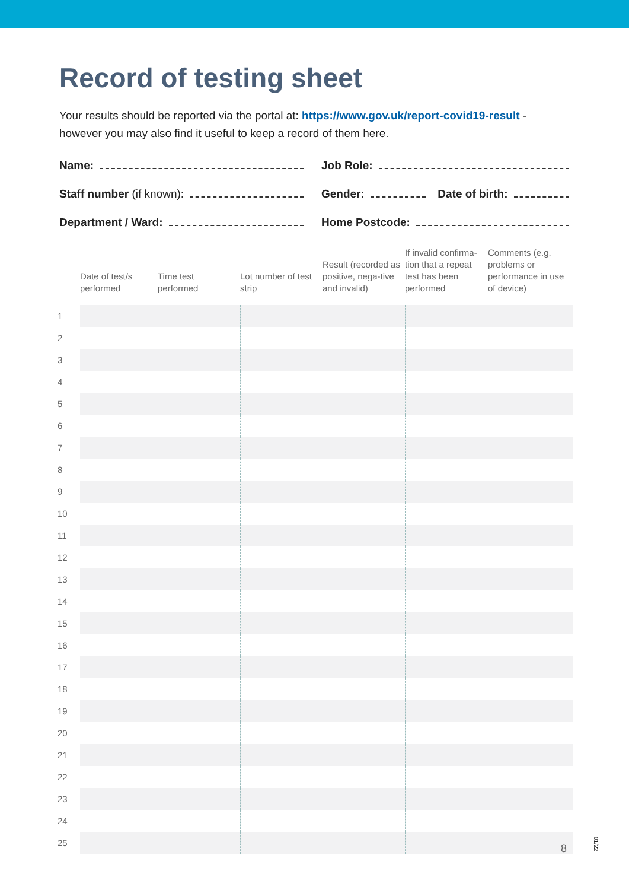Record of testing sheet
Your results should be reported via the portal at: https://www.gov.uk/report-covid19-result - however you may also find it useful to keep a record of them here.
Name:
Job Role:
Staff number (if known):
Gender: Date of birth:
Department / Ward:
Home Postcode:
| | Date of test/s performed | Time test performed | Lot number of test strip | Result (recorded as positive, nega-tive and invalid) | If invalid confirma-tion that a repeat test has been performed | Comments (e.g. problems or performance in use of device) |
| --- | --- | --- | --- | --- | --- | --- |
| 1 | | | | | | |
| 2 | | | | | | |
| 3 | | | | | | |
| 4 | | | | | | |
| 5 | | | | | | |
| 6 | | | | | | |
| 7 | | | | | | |
| 8 | | | | | | |
| 9 | | | | | | |
| 10 | | | | | | |
| 11 | | | | | | |
| 12 | | | | | | |
| 13 | | | | | | |
| 14 | | | | | | |
| 15 | | | | | | |
| 16 | | | | | | |
| 17 | | | | | | |
| 18 | | | | | | |
| 19 | | | | | | |
| 20 | | | | | | |
| 21 | | | | | | |
| 22 | | | | | | |
| 23 | | | | | | |
| 24 | | | | | | |
| 25 | | | | | | |
8
01/22